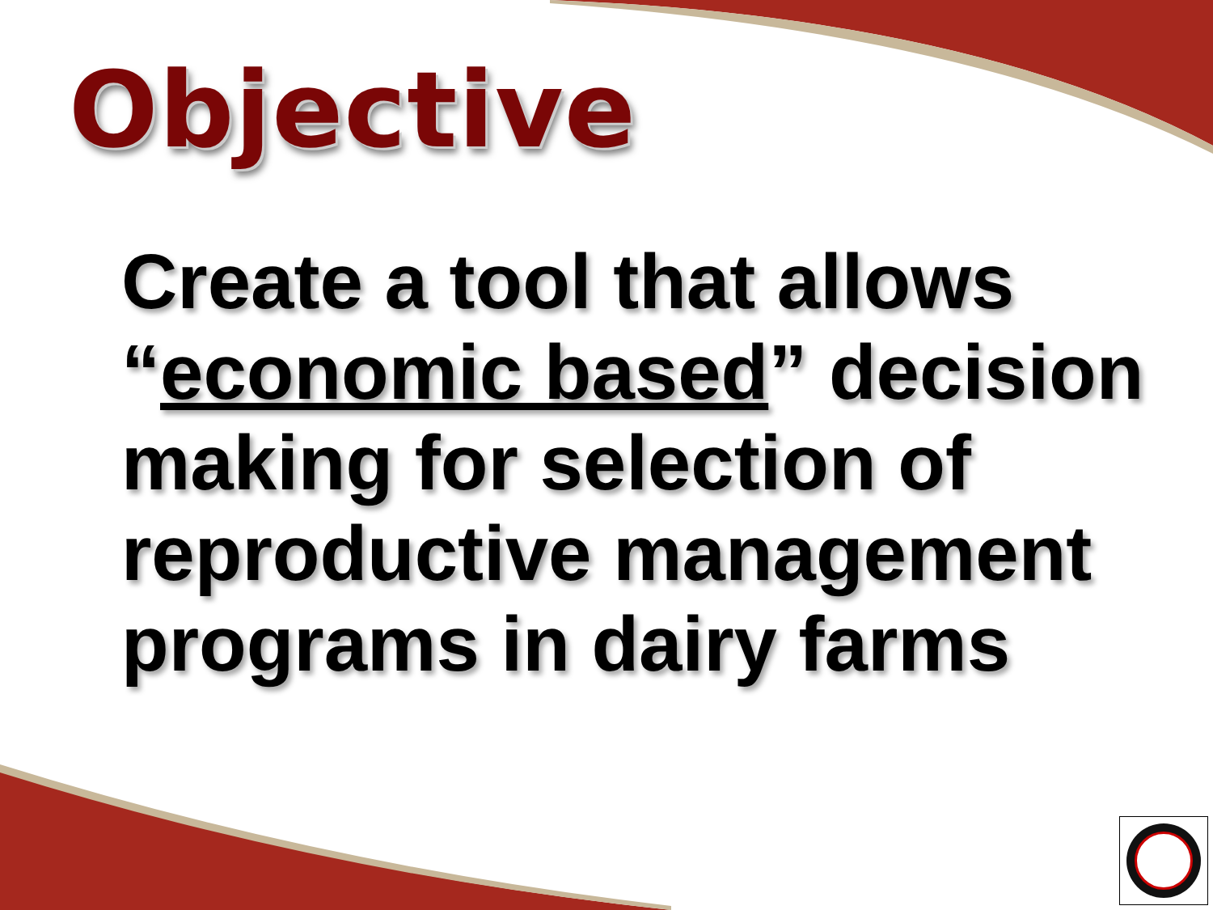Objective
Create a tool that allows “economic based” decision making for selection of reproductive management programs in dairy farms